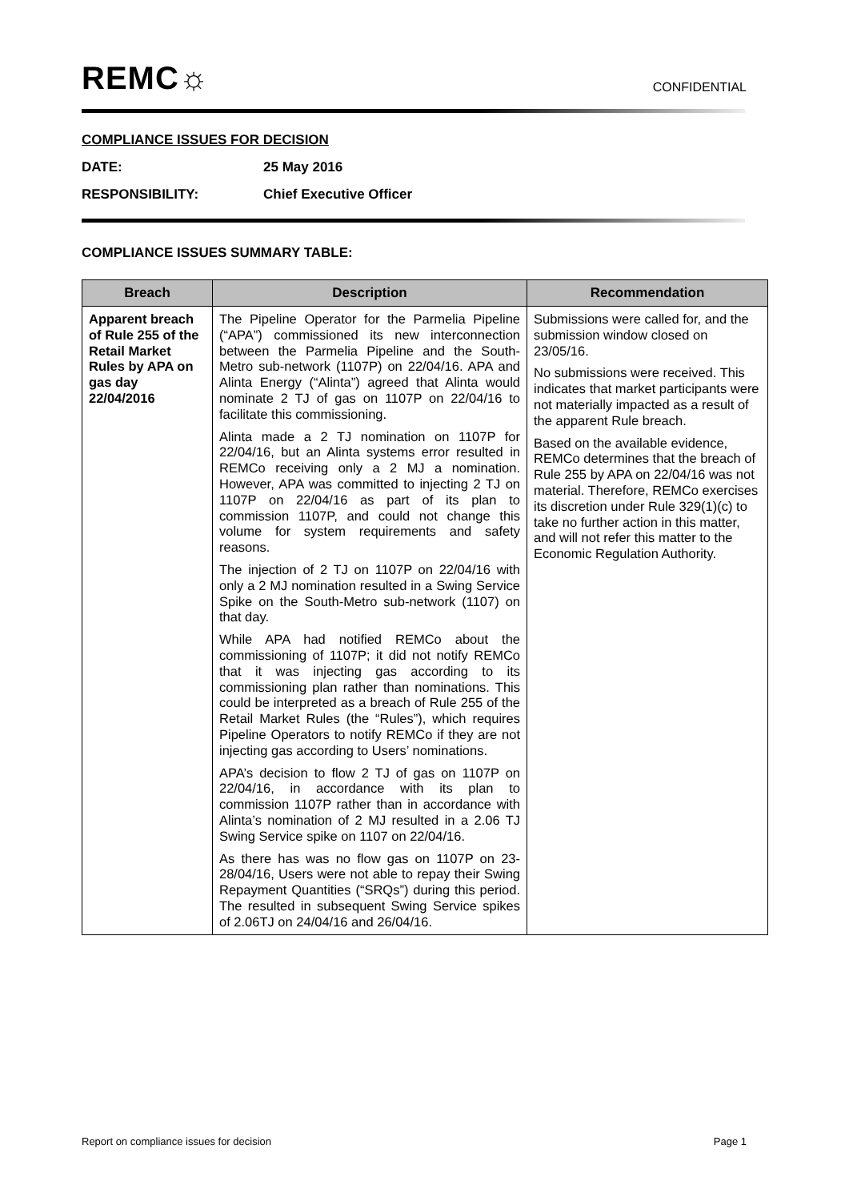REMC☼
CONFIDENTIAL
COMPLIANCE ISSUES FOR DECISION
DATE: 25 May 2016
RESPONSIBILITY: Chief Executive Officer
COMPLIANCE ISSUES SUMMARY TABLE:
| Breach | Description | Recommendation |
| --- | --- | --- |
| Apparent breach of Rule 255 of the Retail Market Rules by APA on gas day 22/04/2016 | The Pipeline Operator for the Parmelia Pipeline (“APA”) commissioned its new interconnection between the Parmelia Pipeline and the South-Metro sub-network (1107P) on 22/04/16. APA and Alinta Energy (“Alinta”) agreed that Alinta would nominate 2 TJ of gas on 1107P on 22/04/16 to facilitate this commissioning. Alinta made a 2 TJ nomination on 1107P for 22/04/16, but an Alinta systems error resulted in REMCo receiving only a 2 MJ a nomination. However, APA was committed to injecting 2 TJ on 1107P on 22/04/16 as part of its plan to commission 1107P, and could not change this volume for system requirements and safety reasons. The injection of 2 TJ on 1107P on 22/04/16 with only a 2 MJ nomination resulted in a Swing Service Spike on the South-Metro sub-network (1107) on that day. While APA had notified REMCo about the commissioning of 1107P; it did not notify REMCo that it was injecting gas according to its commissioning plan rather than nominations. This could be interpreted as a breach of Rule 255 of the Retail Market Rules (the “Rules”), which requires Pipeline Operators to notify REMCo if they are not injecting gas according to Users’ nominations. APA’s decision to flow 2 TJ of gas on 1107P on 22/04/16, in accordance with its plan to commission 1107P rather than in accordance with Alinta’s nomination of 2 MJ resulted in a 2.06 TJ Swing Service spike on 1107 on 22/04/16. As there has was no flow gas on 1107P on 23-28/04/16, Users were not able to repay their Swing Repayment Quantities (“SRQs”) during this period. The resulted in subsequent Swing Service spikes of 2.06TJ on 24/04/16 and 26/04/16. | Submissions were called for, and the submission window closed on 23/05/16. No submissions were received. This indicates that market participants were not materially impacted as a result of the apparent Rule breach. Based on the available evidence, REMCo determines that the breach of Rule 255 by APA on 22/04/16 was not material. Therefore, REMCo exercises its discretion under Rule 329(1)(c) to take no further action in this matter, and will not refer this matter to the Economic Regulation Authority. |
Report on compliance issues for decision Page 1